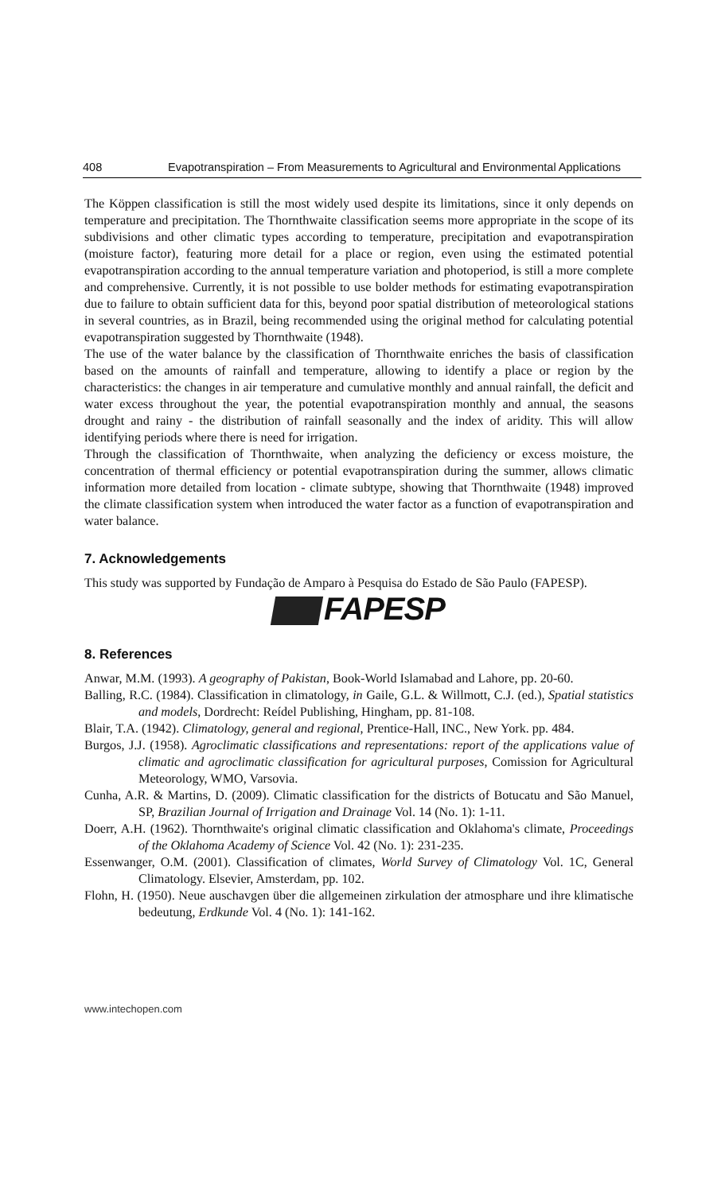408 Evapotranspiration – From Measurements to Agricultural and Environmental Applications
The Köppen classification is still the most widely used despite its limitations, since it only depends on temperature and precipitation. The Thornthwaite classification seems more appropriate in the scope of its subdivisions and other climatic types according to temperature, precipitation and evapotranspiration (moisture factor), featuring more detail for a place or region, even using the estimated potential evapotranspiration according to the annual temperature variation and photoperiod, is still a more complete and comprehensive. Currently, it is not possible to use bolder methods for estimating evapotranspiration due to failure to obtain sufficient data for this, beyond poor spatial distribution of meteorological stations in several countries, as in Brazil, being recommended using the original method for calculating potential evapotranspiration suggested by Thornthwaite (1948).
The use of the water balance by the classification of Thornthwaite enriches the basis of classification based on the amounts of rainfall and temperature, allowing to identify a place or region by the characteristics: the changes in air temperature and cumulative monthly and annual rainfall, the deficit and water excess throughout the year, the potential evapotranspiration monthly and annual, the seasons drought and rainy - the distribution of rainfall seasonally and the index of aridity. This will allow identifying periods where there is need for irrigation.
Through the classification of Thornthwaite, when analyzing the deficiency or excess moisture, the concentration of thermal efficiency or potential evapotranspiration during the summer, allows climatic information more detailed from location - climate subtype, showing that Thornthwaite (1948) improved the climate classification system when introduced the water factor as a function of evapotranspiration and water balance.
7. Acknowledgements
This study was supported by Fundação de Amparo à Pesquisa do Estado de São Paulo (FAPESP).
FAPESP
8. References
Anwar, M.M. (1993). A geography of Pakistan, Book-World Islamabad and Lahore, pp. 20-60.
Balling, R.C. (1984). Classification in climatology, in Gaile, G.L. & Willmott, C.J. (ed.), Spatial statistics and models, Dordrecht: Reídel Publishing, Hingham, pp. 81-108.
Blair, T.A. (1942). Climatology, general and regional, Prentice-Hall, INC., New York. pp. 484.
Burgos, J.J. (1958). Agroclimatic classifications and representations: report of the applications value of climatic and agroclimatic classification for agricultural purposes, Comission for Agricultural Meteorology, WMO, Varsovia.
Cunha, A.R. & Martins, D. (2009). Climatic classification for the districts of Botucatu and São Manuel, SP, Brazilian Journal of Irrigation and Drainage Vol. 14 (No. 1): 1-11.
Doerr, A.H. (1962). Thornthwaite's original climatic classification and Oklahoma's climate, Proceedings of the Oklahoma Academy of Science Vol. 42 (No. 1): 231-235.
Essenwanger, O.M. (2001). Classification of climates, World Survey of Climatology Vol. 1C, General Climatology. Elsevier, Amsterdam, pp. 102.
Flohn, H. (1950). Neue auschavgen über die allgemeinen zirkulation der atmosphare und ihre klimatische bedeutung, Erdkunde Vol. 4 (No. 1): 141-162.
www.intechopen.com